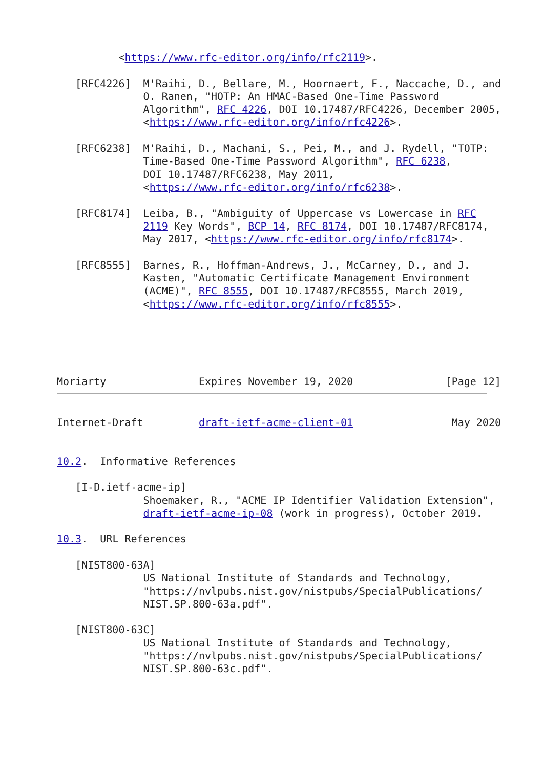<https://www.rfc-editor.org/info/rfc2119>.

   [RFC4226]  M'Raihi, D., Bellare, M., Hoornaert, F., Naccache, D., and
              O. Ranen, "HOTP: An HMAC-Based One-Time Password
              Algorithm", RFC 4226, DOI 10.17487/RFC4226, December 2005,
              <https://www.rfc-editor.org/info/rfc4226>.

   [RFC6238]  M'Raihi, D., Machani, S., Pei, M., and J. Rydell, "TOTP:
              Time-Based One-Time Password Algorithm", RFC 6238,
              DOI 10.17487/RFC6238, May 2011,
              <https://www.rfc-editor.org/info/rfc6238>.

   [RFC8174]  Leiba, B., "Ambiguity of Uppercase vs Lowercase in RFC
              2119 Key Words", BCP 14, RFC 8174, DOI 10.17487/RFC8174,
              May 2017, <https://www.rfc-editor.org/info/rfc8174>.

   [RFC8555]  Barnes, R., Hoffman-Andrews, J., McCarney, D., and J.
              Kasten, "Automatic Certificate Management Environment
              (ACME)", RFC 8555, DOI 10.17487/RFC8555, March 2019,
              <https://www.rfc-editor.org/info/rfc8555>.





Moriarty               Expires November 19, 2020               [Page 12]
Internet-Draft         draft-ietf-acme-client-01                May 2020


10.2.  Informative References

   [I-D.ietf-acme-ip]
              Shoemaker, R., "ACME IP Identifier Validation Extension",
              draft-ietf-acme-ip-08 (work in progress), October 2019.

10.3.  URL References

   [NIST800-63A]
              US National Institute of Standards and Technology,
              "https://nvlpubs.nist.gov/nistpubs/SpecialPublications/
              NIST.SP.800-63a.pdf".

   [NIST800-63C]
              US National Institute of Standards and Technology,
              "https://nvlpubs.nist.gov/nistpubs/SpecialPublications/
              NIST.SP.800-63c.pdf".